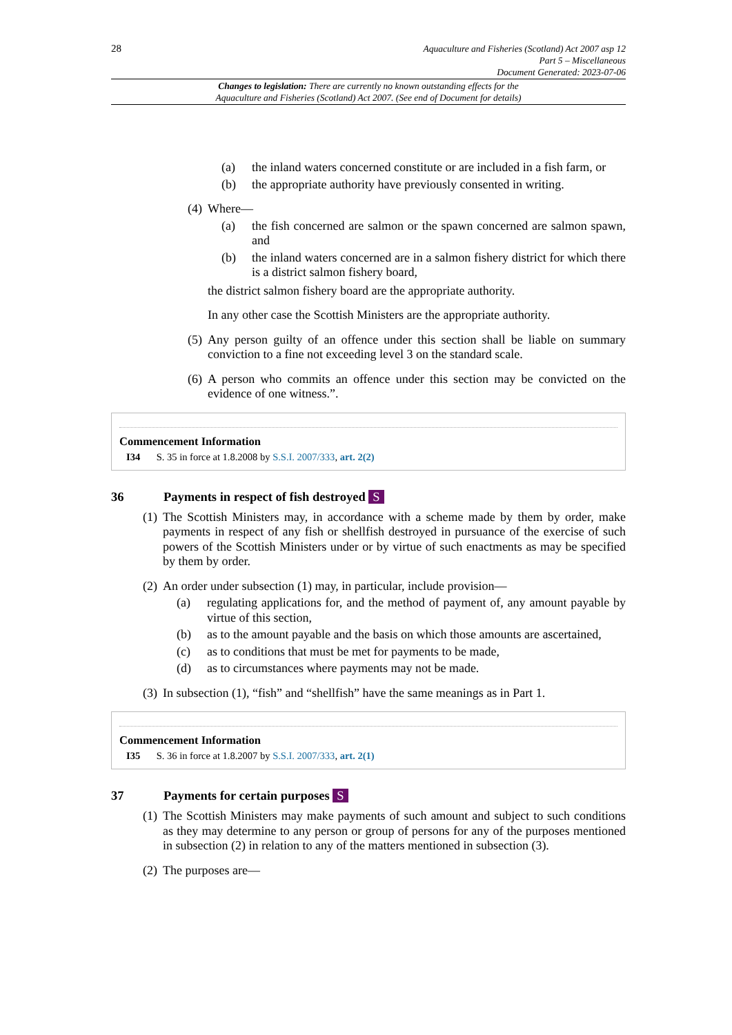28
Aquaculture and Fisheries (Scotland) Act 2007 asp 12
Part 5 – Miscellaneous
Document Generated: 2023-07-06
Changes to legislation: There are currently no known outstanding effects for the
Aquaculture and Fisheries (Scotland) Act 2007. (See end of Document for details)
(a) the inland waters concerned constitute or are included in a fish farm, or
(b) the appropriate authority have previously consented in writing.
(4) Where—
(a) the fish concerned are salmon or the spawn concerned are salmon spawn, and
(b) the inland waters concerned are in a salmon fishery district for which there is a district salmon fishery board,
the district salmon fishery board are the appropriate authority.
In any other case the Scottish Ministers are the appropriate authority.
(5) Any person guilty of an offence under this section shall be liable on summary conviction to a fine not exceeding level 3 on the standard scale.
(6) A person who commits an offence under this section may be convicted on the evidence of one witness.”.
Commencement Information
I34 S. 35 in force at 1.8.2008 by S.S.I. 2007/333, art. 2(2)
36 Payments in respect of fish destroyed S
(1) The Scottish Ministers may, in accordance with a scheme made by them by order, make payments in respect of any fish or shellfish destroyed in pursuance of the exercise of such powers of the Scottish Ministers under or by virtue of such enactments as may be specified by them by order.
(2) An order under subsection (1) may, in particular, include provision—
(a) regulating applications for, and the method of payment of, any amount payable by virtue of this section,
(b) as to the amount payable and the basis on which those amounts are ascertained,
(c) as to conditions that must be met for payments to be made,
(d) as to circumstances where payments may not be made.
(3) In subsection (1), “fish” and “shellfish” have the same meanings as in Part 1.
Commencement Information
I35 S. 36 in force at 1.8.2007 by S.S.I. 2007/333, art. 2(1)
37 Payments for certain purposes S
(1) The Scottish Ministers may make payments of such amount and subject to such conditions as they may determine to any person or group of persons for any of the purposes mentioned in subsection (2) in relation to any of the matters mentioned in subsection (3).
(2) The purposes are—